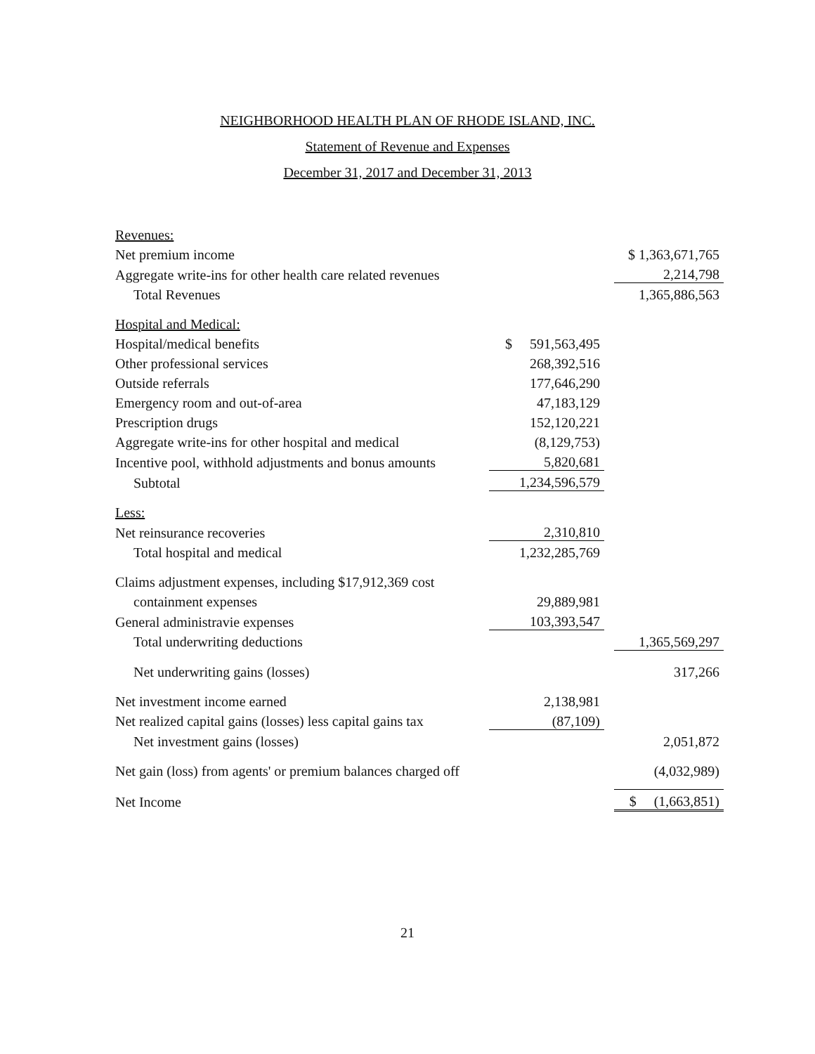NEIGHBORHOOD HEALTH PLAN OF RHODE ISLAND, INC.
Statement of Revenue and Expenses
December 31, 2017 and December 31, 2013
| Revenues: | | | |
| Net premium income | | | $ 1,363,671,765 |
| Aggregate write-ins for other health care related revenues | | | 2,214,798 |
| Total Revenues | | | 1,365,886,563 |
| Hospital and Medical: | | | |
| Hospital/medical benefits | $ 591,563,495 | | |
| Other professional services | 268,392,516 | | |
| Outside referrals | 177,646,290 | | |
| Emergency room and out-of-area | 47,183,129 | | |
| Prescription drugs | 152,120,221 | | |
| Aggregate write-ins for other hospital and medical | (8,129,753) | | |
| Incentive pool, withhold adjustments and bonus amounts | 5,820,681 | | |
| Subtotal | 1,234,596,579 | | |
| Less: | | | |
| Net reinsurance recoveries | 2,310,810 | | |
| Total hospital and medical | 1,232,285,769 | | |
| Claims adjustment expenses, including $17,912,369 cost | | | |
| containment expenses | 29,889,981 | | |
| General administravie expenses | 103,393,547 | | |
| Total underwriting deductions | | | 1,365,569,297 |
| Net underwriting gains (losses) | | | 317,266 |
| Net investment income earned | 2,138,981 | | |
| Net realized capital gains (losses) less capital gains tax | (87,109) | | |
| Net investment gains (losses) | | | 2,051,872 |
| Net gain (loss) from agents' or premium balances charged off | | | (4,032,989) |
| Net Income | | | $ (1,663,851) |
21